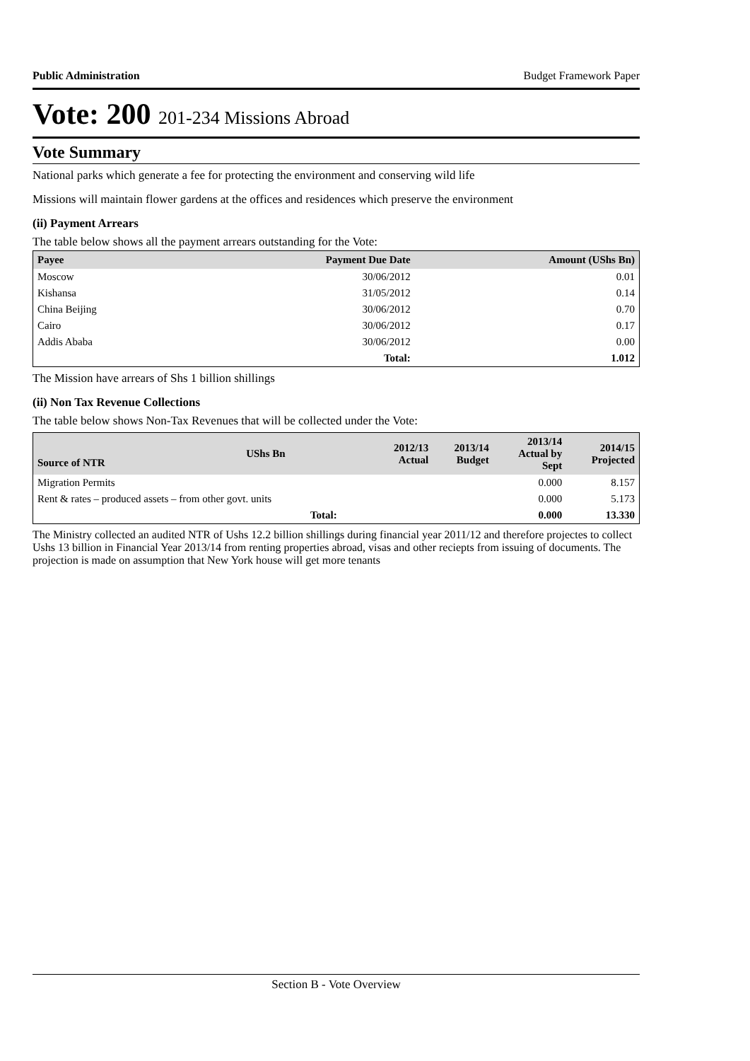Public Administration Budget Framework Paper
Vote: 200 201-234 Missions Abroad
Vote Summary
National parks which generate a fee for protecting the environment and conserving wild life
Missions will maintain flower gardens at the offices and residences which preserve the environment
(ii) Payment Arrears
The table below shows all the payment arrears outstanding for the Vote:
| Payee | Payment Due Date | Amount (UShs Bn) |
| --- | --- | --- |
| Moscow | 30/06/2012 | 0.01 |
| Kishansa | 31/05/2012 | 0.14 |
| China Beijing | 30/06/2012 | 0.70 |
| Cairo | 30/06/2012 | 0.17 |
| Addis Ababa | 30/06/2012 | 0.00 |
| | Total: | 1.012 |
The Mission have arrears of Shs 1 billion shillings
(ii) Non Tax Revenue Collections
The table below shows Non-Tax Revenues that will be collected under the Vote:
| Source of NTR | UShs Bn | 2012/13 Actual | 2013/14 Budget | 2013/14 Actual by Sept | 2014/15 Projected |
| --- | --- | --- | --- | --- | --- |
| Migration Permits | | | | 0.000 | 8.157 |
| Rent & rates – produced assets – from other govt. units | | | | 0.000 | 5.173 |
| Total: | | | | 0.000 | 13.330 |
The Ministry collected an audited NTR of Ushs 12.2 billion shillings during financial year 2011/12 and therefore projectes to collect Ushs 13 billion in Financial Year 2013/14 from renting properties abroad, visas and other reciepts from issuing of documents. The projection is made on assumption that New York house will get more tenants
Section B - Vote Overview